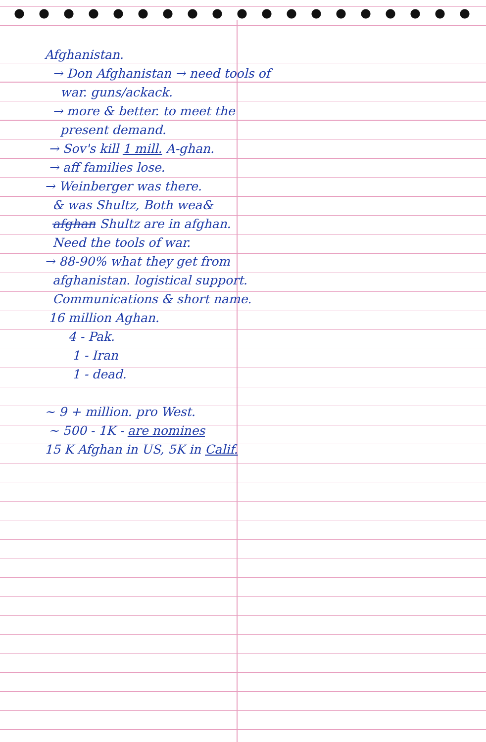Afghanistan.
→ Don Afghanistan → need tools of
war. guns/ackack.
→ more & better. to meet the
present demand.
→ Sov's kill 1 mill. A-ghan.
→ aff families lose.
→ Weinberger was there.
& was Shultz, Both wea&
afghan Shultz are in afghan.
Need the tools of war.
→ 88-90% what they get from
afghanistan. logistical support.
Communications & short name.
16 million Aghan.
4 - Pak.
1 - Iran
1 - dead.
~ 9 + million. pro West.
~ 500 - 1K - are nomines
15 K Afghan in US, 5K in Calif.